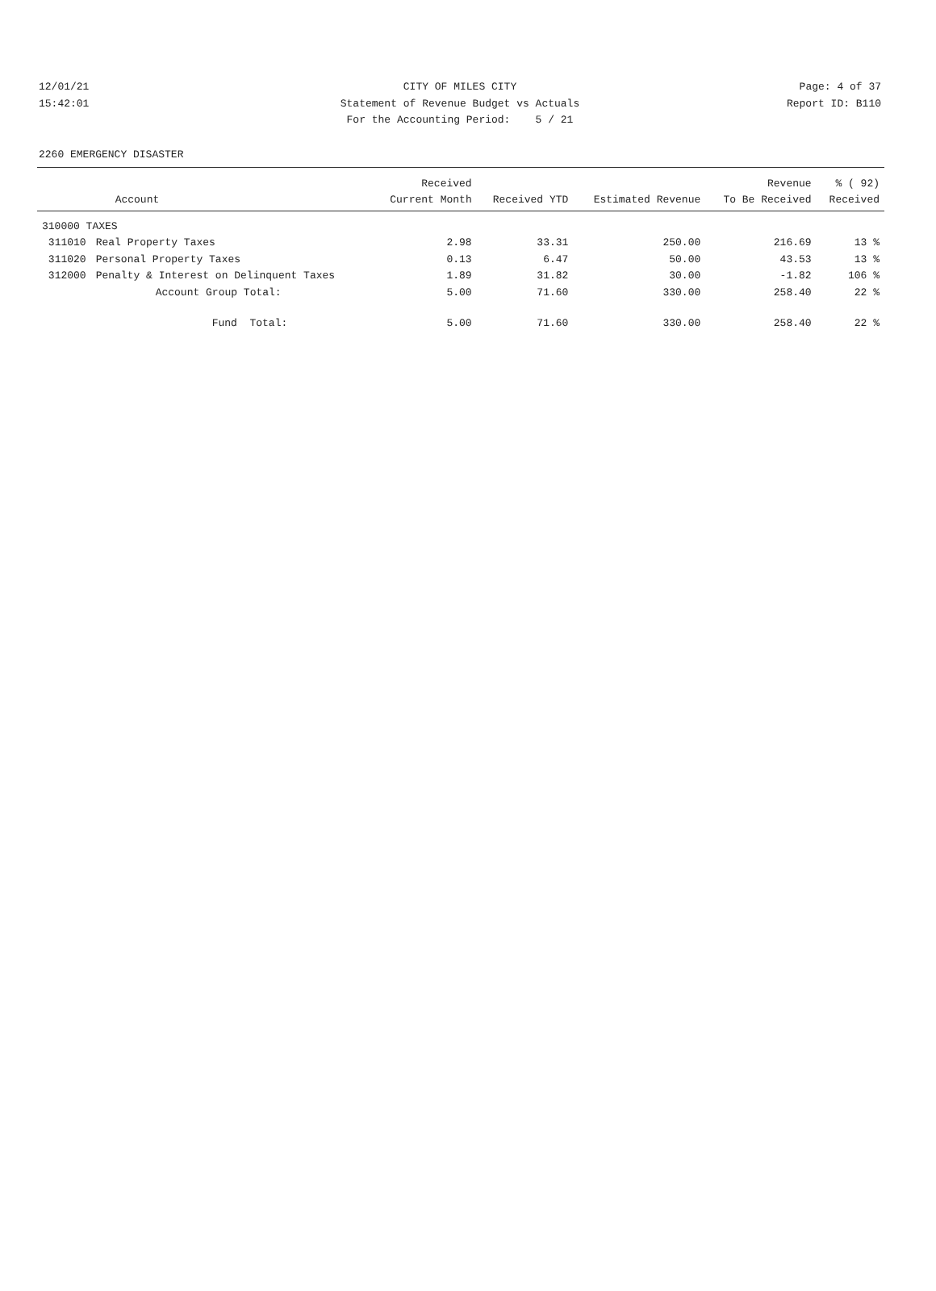12/01/21 CITY OF MILES CITY Page: 4 of 37
15:42:01 Statement of Revenue Budget vs Actuals Report ID: B110
For the Accounting Period: 5 / 21
2260 EMERGENCY DISASTER
| | | Received | | | Revenue | % ( 92) |
| --- | --- | --- | --- | --- | --- | --- |
| | Account | Current Month | Received YTD | Estimated Revenue | To Be Received | Received |
| 310000 TAXES | | | | | | |
| 311010 | Real Property Taxes | 2.98 | 33.31 | 250.00 | 216.69 | 13 % |
| 311020 | Personal Property Taxes | 0.13 | 6.47 | 50.00 | 43.53 | 13 % |
| 312000 | Penalty & Interest on Delinquent Taxes | 1.89 | 31.82 | 30.00 | -1.82 | 106 % |
| | Account Group Total: | 5.00 | 71.60 | 330.00 | 258.40 | 22 % |
| | Fund Total: | 5.00 | 71.60 | 330.00 | 258.40 | 22 % |